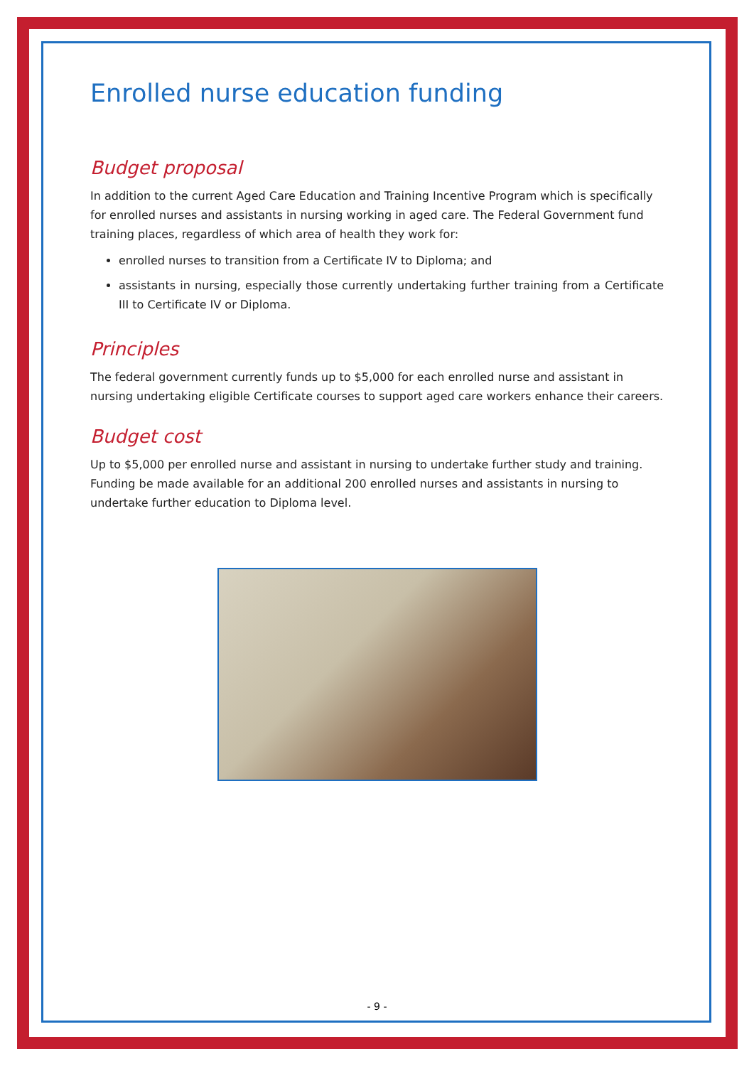Enrolled nurse education funding
Budget proposal
In addition to the current Aged Care Education and Training Incentive Program which is specifically for enrolled nurses and assistants in nursing working in aged care. The Federal Government fund training places, regardless of which area of health they work for:
enrolled nurses to transition from a Certificate IV to Diploma; and
assistants in nursing, especially those currently undertaking further training from a Certificate III to Certificate IV or Diploma.
Principles
The federal government currently funds up to $5,000 for each enrolled nurse and assistant in nursing undertaking eligible Certificate courses to support aged care workers enhance their careers.
Budget cost
Up to $5,000 per enrolled nurse and assistant in nursing to undertake further study and training. Funding be made available for an additional 200 enrolled nurses and assistants in nursing to undertake further education to Diploma level.
- 9 -